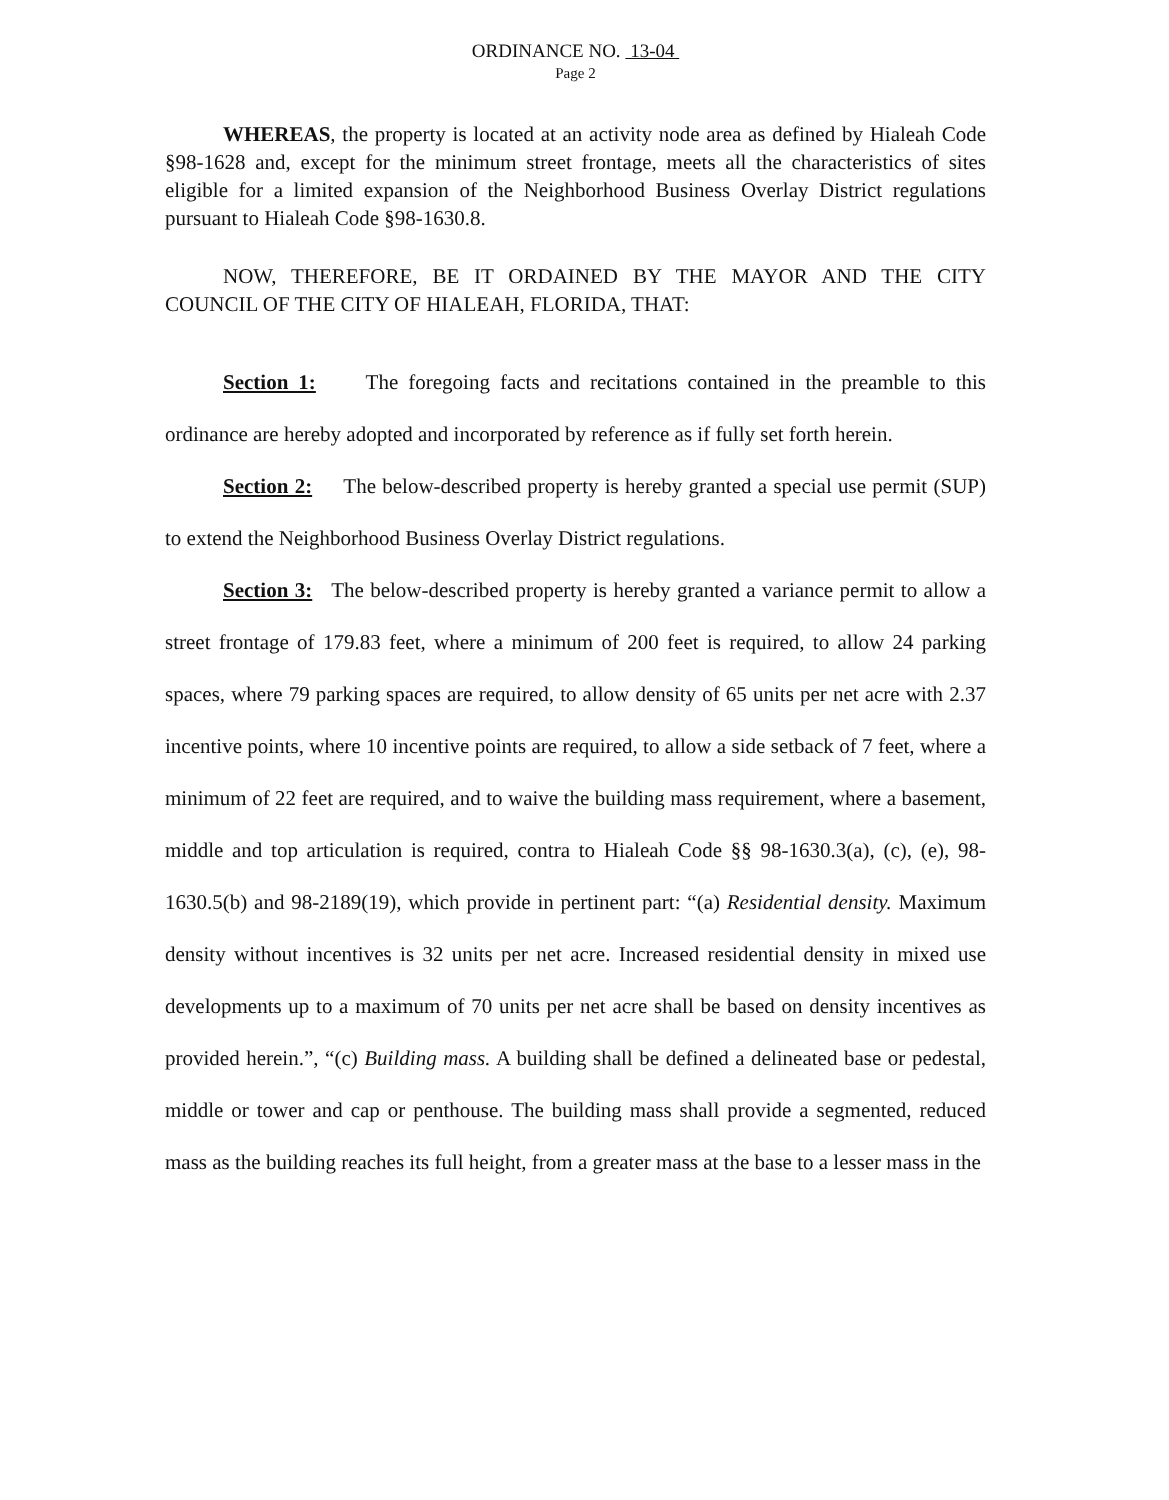ORDINANCE NO. 13-04
Page 2
WHEREAS, the property is located at an activity node area as defined by Hialeah Code §98-1628 and, except for the minimum street frontage, meets all the characteristics of sites eligible for a limited expansion of the Neighborhood Business Overlay District regulations pursuant to Hialeah Code §98-1630.8.
NOW, THEREFORE, BE IT ORDAINED BY THE MAYOR AND THE CITY COUNCIL OF THE CITY OF HIALEAH, FLORIDA, THAT:
Section 1: The foregoing facts and recitations contained in the preamble to this ordinance are hereby adopted and incorporated by reference as if fully set forth herein.
Section 2: The below-described property is hereby granted a special use permit (SUP) to extend the Neighborhood Business Overlay District regulations.
Section 3: The below-described property is hereby granted a variance permit to allow a street frontage of 179.83 feet, where a minimum of 200 feet is required, to allow 24 parking spaces, where 79 parking spaces are required, to allow density of 65 units per net acre with 2.37 incentive points, where 10 incentive points are required, to allow a side setback of 7 feet, where a minimum of 22 feet are required, and to waive the building mass requirement, where a basement, middle and top articulation is required, contra to Hialeah Code §§ 98-1630.3(a), (c), (e), 98-1630.5(b) and 98-2189(19), which provide in pertinent part: “(a) Residential density. Maximum density without incentives is 32 units per net acre. Increased residential density in mixed use developments up to a maximum of 70 units per net acre shall be based on density incentives as provided herein.”, “(c) Building mass. A building shall be defined a delineated base or pedestal, middle or tower and cap or penthouse. The building mass shall provide a segmented, reduced mass as the building reaches its full height, from a greater mass at the base to a lesser mass in the